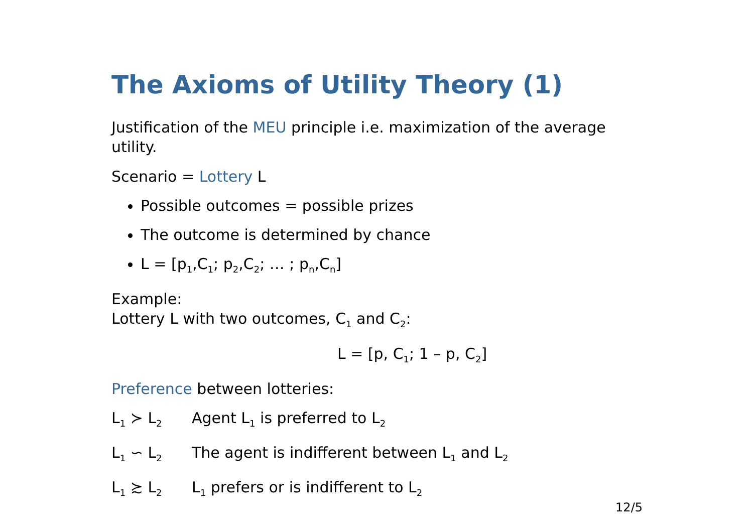The Axioms of Utility Theory (1)
Justification of the MEU principle i.e. maximization of the average utility.
Scenario = Lottery L
Possible outcomes = possible prizes
The outcome is determined by chance
L = [p<sub>1</sub>,C<sub>1</sub>; p<sub>2</sub>,C<sub>2</sub>; … ; p<sub>n</sub>,C<sub>n</sub>]
Example:
Lottery L with two outcomes, C<sub>1</sub> and C<sub>2</sub>:
L = [p, C<sub>1</sub>; 1 – p, C<sub>2</sub>]
Preference between lotteries:
L<sub>1</sub> ≻ L<sub>2</sub> Agent L<sub>1</sub> is preferred to L<sub>2</sub>
L<sub>1</sub> ∽ L<sub>2</sub> The agent is indifferent between L<sub>1</sub> and L<sub>2</sub>
L<sub>1</sub> ≿ L<sub>2</sub> L<sub>1</sub> prefers or is indifferent to L<sub>2</sub>
12/5